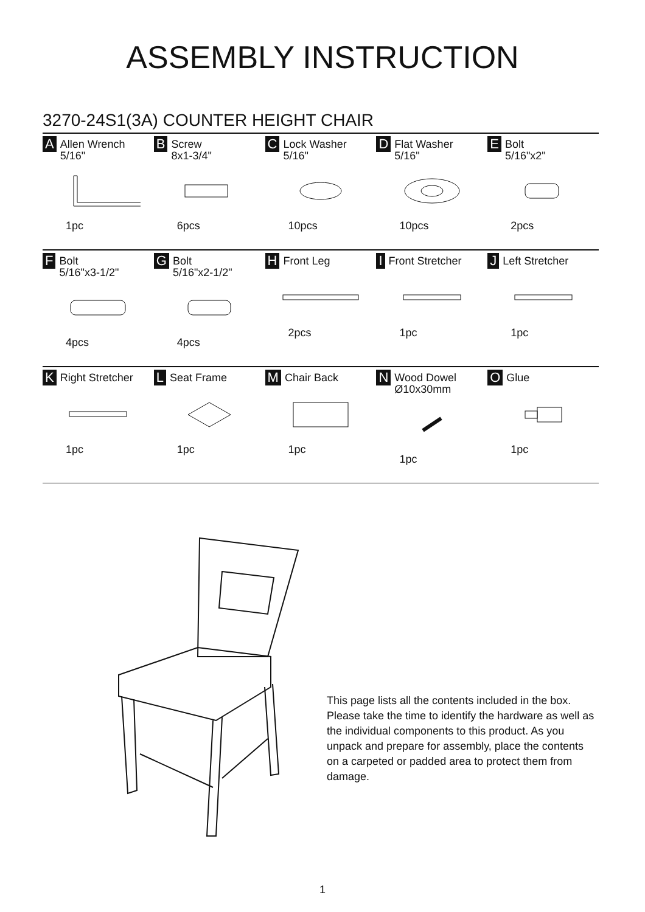ASSEMBLY INSTRUCTION
3270-24S1(3A) COUNTER HEIGHT CHAIR
| A Allen Wrench 5/16" 1pc | B Screw 8x1-3/4" 6pcs | C Lock Washer 5/16" 10pcs | D Flat Washer 5/16" 10pcs | E Bolt 5/16"x2" 2pcs |
| F Bolt 5/16"x3-1/2" 4pcs | G Bolt 5/16"x2-1/2" 4pcs | H Front Leg 2pcs | I Front Stretcher 1pc | J Left Stretcher 1pc |
| K Right Stretcher 1pc | L Seat Frame 1pc | M Chair Back 1pc | N Wood Dowel Ø10x30mm 1pc | O Glue 1pc |
This page lists all the contents included in the box. Please take the time to identify the hardware as well as the individual components to this product. As you unpack and prepare for assembly, place the contents on a carpeted or padded area to protect them from damage.
1